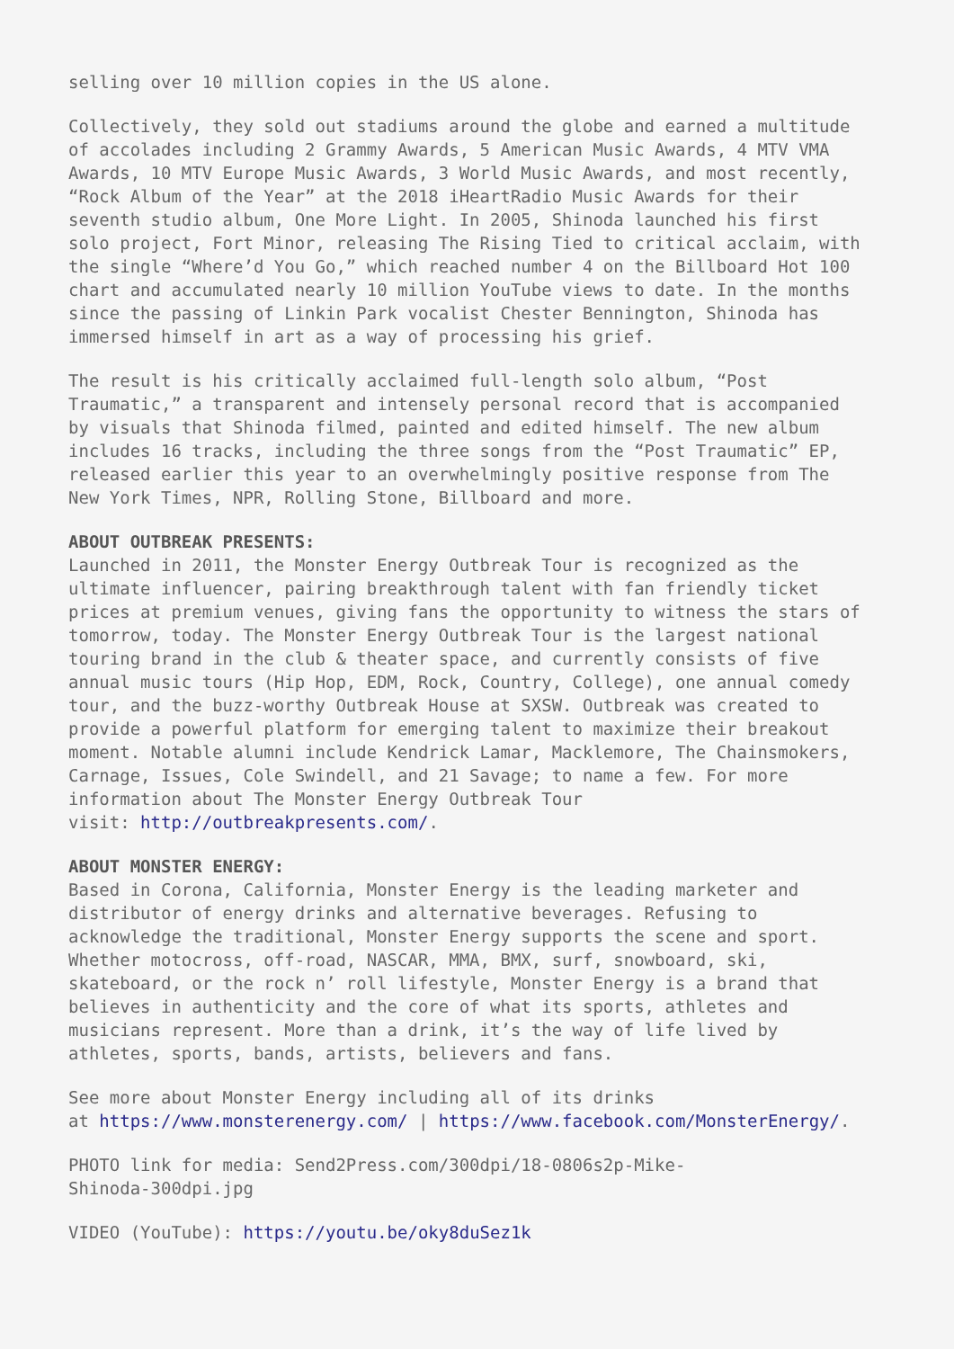selling over 10 million copies in the US alone.
Collectively, they sold out stadiums around the globe and earned a multitude of accolades including 2 Grammy Awards, 5 American Music Awards, 4 MTV VMA Awards, 10 MTV Europe Music Awards, 3 World Music Awards, and most recently, “Rock Album of the Year” at the 2018 iHeartRadio Music Awards for their seventh studio album, One More Light. In 2005, Shinoda launched his first solo project, Fort Minor, releasing The Rising Tied to critical acclaim, with the single “Where’d You Go,” which reached number 4 on the Billboard Hot 100 chart and accumulated nearly 10 million YouTube views to date. In the months since the passing of Linkin Park vocalist Chester Bennington, Shinoda has immersed himself in art as a way of processing his grief.
The result is his critically acclaimed full-length solo album, “Post Traumatic,” a transparent and intensely personal record that is accompanied by visuals that Shinoda filmed, painted and edited himself. The new album includes 16 tracks, including the three songs from the “Post Traumatic” EP, released earlier this year to an overwhelmingly positive response from The New York Times, NPR, Rolling Stone, Billboard and more.
ABOUT OUTBREAK PRESENTS: Launched in 2011, the Monster Energy Outbreak Tour is recognized as the ultimate influencer, pairing breakthrough talent with fan friendly ticket prices at premium venues, giving fans the opportunity to witness the stars of tomorrow, today. The Monster Energy Outbreak Tour is the largest national touring brand in the club & theater space, and currently consists of five annual music tours (Hip Hop, EDM, Rock, Country, College), one annual comedy tour, and the buzz-worthy Outbreak House at SXSW. Outbreak was created to provide a powerful platform for emerging talent to maximize their breakout moment. Notable alumni include Kendrick Lamar, Macklemore, The Chainsmokers, Carnage, Issues, Cole Swindell, and 21 Savage; to name a few. For more information about The Monster Energy Outbreak Tour visit: http://outbreakpresents.com/.
ABOUT MONSTER ENERGY: Based in Corona, California, Monster Energy is the leading marketer and distributor of energy drinks and alternative beverages. Refusing to acknowledge the traditional, Monster Energy supports the scene and sport. Whether motocross, off-road, NASCAR, MMA, BMX, surf, snowboard, ski, skateboard, or the rock n’ roll lifestyle, Monster Energy is a brand that believes in authenticity and the core of what its sports, athletes and musicians represent. More than a drink, it’s the way of life lived by athletes, sports, bands, artists, believers and fans.
See more about Monster Energy including all of its drinks at https://www.monsterenergy.com/ | https://www.facebook.com/MonsterEnergy/.
PHOTO link for media: Send2Press.com/300dpi/18-0806s2p-Mike- Shinoda-300dpi.jpg
VIDEO (YouTube): https://youtu.be/oky8duSez1k